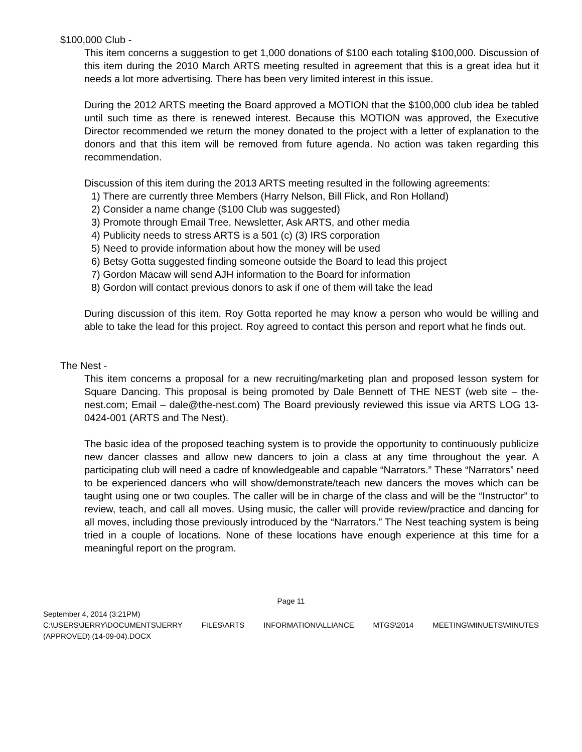$100,000 Club -
This item concerns a suggestion to get 1,000 donations of $100 each totaling $100,000. Discussion of this item during the 2010 March ARTS meeting resulted in agreement that this is a great idea but it needs a lot more advertising. There has been very limited interest in this issue.
During the 2012 ARTS meeting the Board approved a MOTION that the $100,000 club idea be tabled until such time as there is renewed interest. Because this MOTION was approved, the Executive Director recommended we return the money donated to the project with a letter of explanation to the donors and that this item will be removed from future agenda. No action was taken regarding this recommendation.
Discussion of this item during the 2013 ARTS meeting resulted in the following agreements:
1) There are currently three Members (Harry Nelson, Bill Flick, and Ron Holland)
2) Consider a name change ($100 Club was suggested)
3) Promote through Email Tree, Newsletter, Ask ARTS, and other media
4) Publicity needs to stress ARTS is a 501 (c) (3) IRS corporation
5) Need to provide information about how the money will be used
6) Betsy Gotta suggested finding someone outside the Board to lead this project
7) Gordon Macaw will send AJH information to the Board for information
8) Gordon will contact previous donors to ask if one of them will take the lead
During discussion of this item, Roy Gotta reported he may know a person who would be willing and able to take the lead for this project. Roy agreed to contact this person and report what he finds out.
The Nest -
This item concerns a proposal for a new recruiting/marketing plan and proposed lesson system for Square Dancing. This proposal is being promoted by Dale Bennett of THE NEST (web site – the-nest.com; Email – dale@the-nest.com) The Board previously reviewed this issue via ARTS LOG 13-0424-001 (ARTS and The Nest).
The basic idea of the proposed teaching system is to provide the opportunity to continuously publicize new dancer classes and allow new dancers to join a class at any time throughout the year. A participating club will need a cadre of knowledgeable and capable “Narrators.” These “Narrators” need to be experienced dancers who will show/demonstrate/teach new dancers the moves which can be taught using one or two couples. The caller will be in charge of the class and will be the “Instructor” to review, teach, and call all moves. Using music, the caller will provide review/practice and dancing for all moves, including those previously introduced by the “Narrators.” The Nest teaching system is being tried in a couple of locations. None of these locations have enough experience at this time for a meaningful report on the program.
Page 11
September 4, 2014 (3:21PM)
C:\USERS\JERRY\DOCUMENTS\JERRY FILES\ARTS INFORMATION\ALLIANCE MTGS\2014 MEETING\MINUETS\MINUTES
(APPROVED) (14-09-04).DOCX